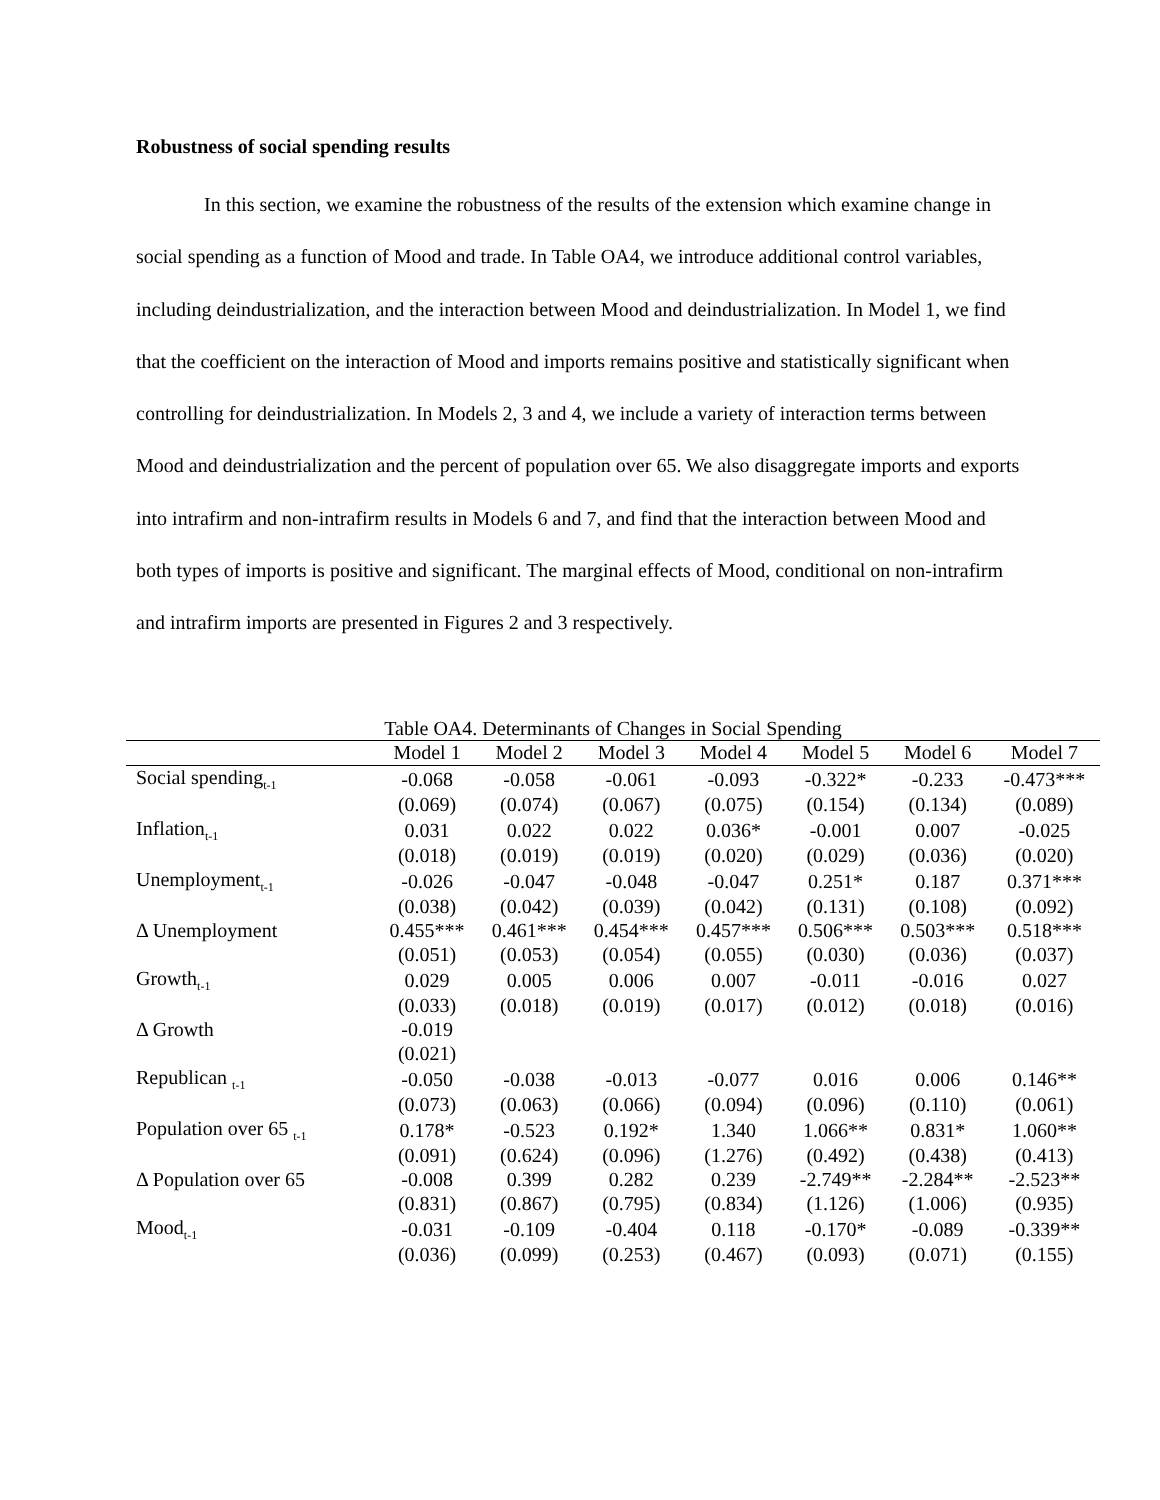Robustness of social spending results
In this section, we examine the robustness of the results of the extension which examine change in social spending as a function of Mood and trade. In Table OA4, we introduce additional control variables, including deindustrialization, and the interaction between Mood and deindustrialization. In Model 1, we find that the coefficient on the interaction of Mood and imports remains positive and statistically significant when controlling for deindustrialization. In Models 2, 3 and 4, we include a variety of interaction terms between Mood and deindustrialization and the percent of population over 65. We also disaggregate imports and exports into intrafirm and non-intrafirm results in Models 6 and 7, and find that the interaction between Mood and both types of imports is positive and significant. The marginal effects of Mood, conditional on non-intrafirm and intrafirm imports are presented in Figures 2 and 3 respectively.
Table OA4. Determinants of Changes in Social Spending
| | Model 1 | Model 2 | Model 3 | Model 4 | Model 5 | Model 6 | Model 7 |
| --- | --- | --- | --- | --- | --- | --- | --- |
| Social spending<sub>t-1</sub> | -0.068 | -0.058 | -0.061 | -0.093 | -0.322* | -0.233 | -0.473*** |
| | (0.069) | (0.074) | (0.067) | (0.075) | (0.154) | (0.134) | (0.089) |
| Inflation<sub>t-1</sub> | 0.031 | 0.022 | 0.022 | 0.036* | -0.001 | 0.007 | -0.025 |
| | (0.018) | (0.019) | (0.019) | (0.020) | (0.029) | (0.036) | (0.020) |
| Unemployment<sub>t-1</sub> | -0.026 | -0.047 | -0.048 | -0.047 | 0.251* | 0.187 | 0.371*** |
| | (0.038) | (0.042) | (0.039) | (0.042) | (0.131) | (0.108) | (0.092) |
| Δ Unemployment | 0.455*** | 0.461*** | 0.454*** | 0.457*** | 0.506*** | 0.503*** | 0.518*** |
| | (0.051) | (0.053) | (0.054) | (0.055) | (0.030) | (0.036) | (0.037) |
| Growth<sub>t-1</sub> | 0.029 | 0.005 | 0.006 | 0.007 | -0.011 | -0.016 | 0.027 |
| | (0.033) | (0.018) | (0.019) | (0.017) | (0.012) | (0.018) | (0.016) |
| Δ Growth | -0.019 | | | | | | |
| | (0.021) | | | | | | |
| Republican <sub>t-1</sub> | -0.050 | -0.038 | -0.013 | -0.077 | 0.016 | 0.006 | 0.146** |
| | (0.073) | (0.063) | (0.066) | (0.094) | (0.096) | (0.110) | (0.061) |
| Population over 65 <sub>t-1</sub> | 0.178* | -0.523 | 0.192* | 1.340 | 1.066** | 0.831* | 1.060** |
| | (0.091) | (0.624) | (0.096) | (1.276) | (0.492) | (0.438) | (0.413) |
| Δ Population over 65 | -0.008 | 0.399 | 0.282 | 0.239 | -2.749** | -2.284** | -2.523** |
| | (0.831) | (0.867) | (0.795) | (0.834) | (1.126) | (1.006) | (0.935) |
| Mood<sub>t-1</sub> | -0.031 | -0.109 | -0.404 | 0.118 | -0.170* | -0.089 | -0.339** |
| | (0.036) | (0.099) | (0.253) | (0.467) | (0.093) | (0.071) | (0.155) |